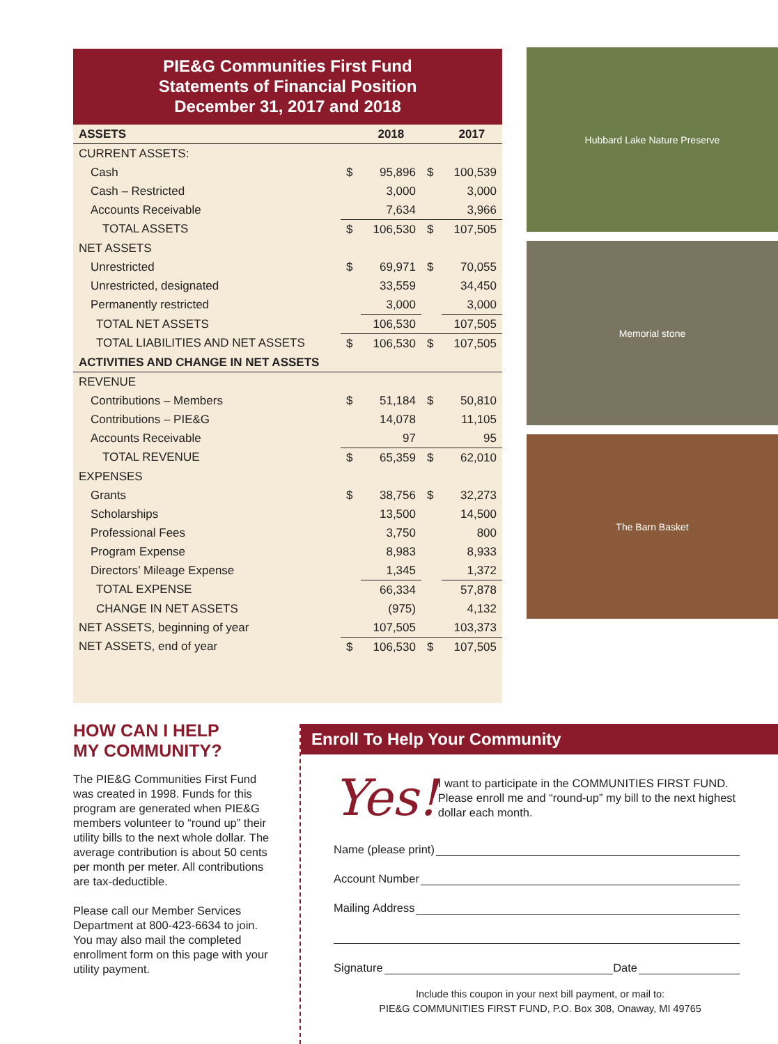PIE&G Communities First Fund
Statements of Financial Position
December 31, 2017 and 2018
| ASSETS | | 2018 | | 2017 |
| --- | --- | --- | --- | --- |
| CURRENT ASSETS: | | | | |
| Cash | $ | 95,896 | $ | 100,539 |
| Cash – Restricted | | 3,000 | | 3,000 |
| Accounts Receivable | | 7,634 | | 3,966 |
| TOTAL ASSETS | $ | 106,530 | $ | 107,505 |
| NET ASSETS | | | | |
| Unrestricted | $ | 69,971 | $ | 70,055 |
| Unrestricted, designated | | 33,559 | | 34,450 |
| Permanently restricted | | 3,000 | | 3,000 |
| TOTAL NET ASSETS | | 106,530 | | 107,505 |
| TOTAL LIABILITIES AND NET ASSETS | $ | 106,530 | $ | 107,505 |
| ACTIVITIES AND CHANGE IN NET ASSETS | | | | |
| REVENUE | | | | |
| Contributions – Members | $ | 51,184 | $ | 50,810 |
| Contributions – PIE&G | | 14,078 | | 11,105 |
| Accounts Receivable | | 97 | | 95 |
| TOTAL REVENUE | $ | 65,359 | $ | 62,010 |
| EXPENSES | | | | |
| Grants | $ | 38,756 | $ | 32,273 |
| Scholarships | | 13,500 | | 14,500 |
| Professional Fees | | 3,750 | | 800 |
| Program Expense | | 8,983 | | 8,933 |
| Directors’ Mileage Expense | | 1,345 | | 1,372 |
| TOTAL EXPENSE | | 66,334 | | 57,878 |
| CHANGE IN NET ASSETS | | (975) | | 4,132 |
| NET ASSETS, beginning of year | | 107,505 | | 103,373 |
| NET ASSETS, end of year | $ | 106,530 | $ | 107,505 |
Hubbard Lake Nature Preserve
Memorial stone
The Barn Basket
HOW CAN I HELP
MY COMMUNITY?
The PIE&G Communities First Fund was created in 1998. Funds for this program are generated when PIE&G members volunteer to “round up” their utility bills to the next whole dollar. The average contribution is about 50 cents per month per meter. All contributions are tax-deductible.
Please call our Member Services Department at 800-423-6634 to join. You may also mail the completed enrollment form on this page with your utility payment.
Enroll To Help Your Community
Yes!
I want to participate in the COMMUNITIES FIRST FUND. Please enroll me and “round-up” my bill to the next highest dollar each month.
Name (please print)
Account Number
Mailing Address
Signature Date
Include this coupon in your next bill payment, or mail to:
PIE&G COMMUNITIES FIRST FUND, P.O. Box 308, Onaway, MI 49765